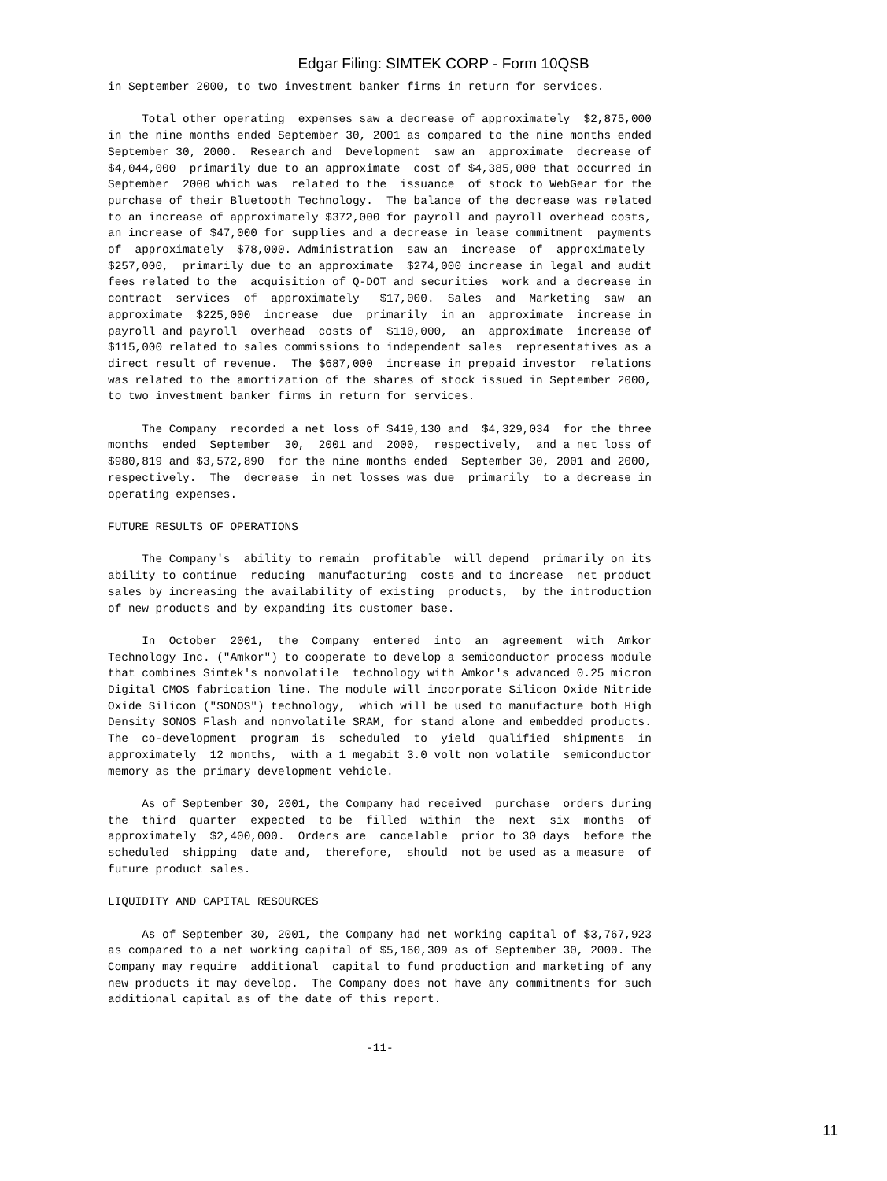Edgar Filing: SIMTEK CORP - Form 10QSB
in September 2000, to two investment banker firms in return for services.

     Total other operating  expenses saw a decrease of approximately  $2,875,000
in the nine months ended September 30, 2001 as compared to the nine months ended
September 30, 2000.  Research and  Development  saw an  approximate  decrease of
$4,044,000  primarily due to an approximate  cost of $4,385,000 that occurred in
September  2000 which was  related to the  issuance  of stock to WebGear for the
purchase of their Bluetooth Technology.  The balance of the decrease was related
to an increase of approximately $372,000 for payroll and payroll overhead costs,
an increase of $47,000 for supplies and a decrease in lease commitment  payments
of  approximately  $78,000. Administration  saw an  increase  of  approximately
$257,000,  primarily due to an approximate  $274,000 increase in legal and audit
fees related to the  acquisition of Q-DOT and securities  work and a decrease in
contract  services  of  approximately   $17,000.  Sales  and  Marketing  saw  an
approximate  $225,000  increase  due  primarily  in an  approximate  increase in
payroll and payroll  overhead  costs of  $110,000,  an  approximate  increase of
$115,000 related to sales commissions to independent sales  representatives as a
direct result of revenue.  The $687,000  increase in prepaid investor  relations
was related to the amortization of the shares of stock issued in September 2000,
to two investment banker firms in return for services.

     The Company  recorded a net loss of $419,130 and  $4,329,034  for the three
months  ended  September  30,  2001 and  2000,  respectively,  and a net loss of
$980,819 and $3,572,890  for the nine months ended  September 30, 2001 and 2000,
respectively.  The  decrease  in net losses was due  primarily  to a decrease in
operating expenses.

FUTURE RESULTS OF OPERATIONS

     The Company's  ability to remain  profitable  will depend  primarily on its
ability to continue  reducing  manufacturing  costs and to increase  net product
sales by increasing the availability of existing  products,  by the introduction
of new products and by expanding its customer base.

     In  October  2001,  the  Company  entered  into  an  agreement  with  Amkor
Technology Inc. ("Amkor") to cooperate to develop a semiconductor process module
that combines Simtek's nonvolatile  technology with Amkor's advanced 0.25 micron
Digital CMOS fabrication line. The module will incorporate Silicon Oxide Nitride
Oxide Silicon ("SONOS") technology,  which will be used to manufacture both High
Density SONOS Flash and nonvolatile SRAM, for stand alone and embedded products.
The  co-development  program  is  scheduled  to  yield  qualified  shipments  in
approximately  12 months,  with a 1 megabit 3.0 volt non volatile  semiconductor
memory as the primary development vehicle.

     As of September 30, 2001, the Company had received  purchase  orders during
the  third  quarter  expected  to be  filled  within  the  next  six  months  of
approximately  $2,400,000.  Orders are  cancelable  prior to 30 days  before the
scheduled  shipping  date and,  therefore,  should  not be used as a measure  of
future product sales.

LIQUIDITY AND CAPITAL RESOURCES

     As of September 30, 2001, the Company had net working capital of $3,767,923
as compared to a net working capital of $5,160,309 as of September 30, 2000. The
Company may require  additional  capital to fund production and marketing of any
new products it may develop.  The Company does not have any commitments for such
additional capital as of the date of this report.


                                      -11-
11